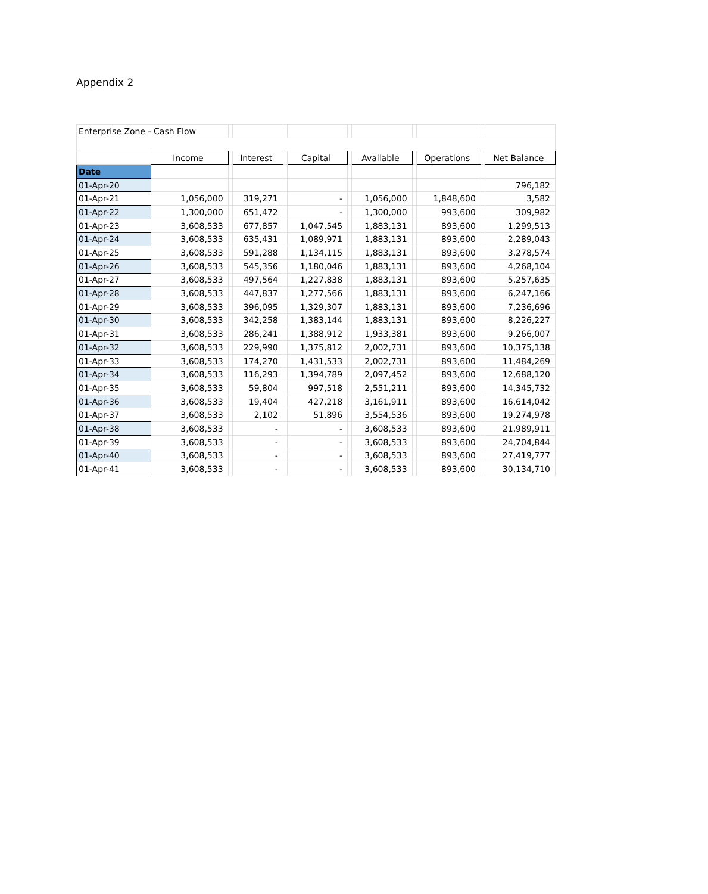Appendix 2
| Enterprise Zone - Cash Flow | | | | | | | | | | | |
| | Income | | Interest | | Capital | | Available | | Operations | | Net Balance |
| Date | | | | | | | | | | | |
| 01-Apr-20 | | | | | | | | | | | 796,182 |
| 01-Apr-21 | 1,056,000 | | 319,271 | | - | | 1,056,000 | | 1,848,600 | | 3,582 |
| 01-Apr-22 | 1,300,000 | | 651,472 | | - | | 1,300,000 | | 993,600 | | 309,982 |
| 01-Apr-23 | 3,608,533 | | 677,857 | | 1,047,545 | | 1,883,131 | | 893,600 | | 1,299,513 |
| 01-Apr-24 | 3,608,533 | | 635,431 | | 1,089,971 | | 1,883,131 | | 893,600 | | 2,289,043 |
| 01-Apr-25 | 3,608,533 | | 591,288 | | 1,134,115 | | 1,883,131 | | 893,600 | | 3,278,574 |
| 01-Apr-26 | 3,608,533 | | 545,356 | | 1,180,046 | | 1,883,131 | | 893,600 | | 4,268,104 |
| 01-Apr-27 | 3,608,533 | | 497,564 | | 1,227,838 | | 1,883,131 | | 893,600 | | 5,257,635 |
| 01-Apr-28 | 3,608,533 | | 447,837 | | 1,277,566 | | 1,883,131 | | 893,600 | | 6,247,166 |
| 01-Apr-29 | 3,608,533 | | 396,095 | | 1,329,307 | | 1,883,131 | | 893,600 | | 7,236,696 |
| 01-Apr-30 | 3,608,533 | | 342,258 | | 1,383,144 | | 1,883,131 | | 893,600 | | 8,226,227 |
| 01-Apr-31 | 3,608,533 | | 286,241 | | 1,388,912 | | 1,933,381 | | 893,600 | | 9,266,007 |
| 01-Apr-32 | 3,608,533 | | 229,990 | | 1,375,812 | | 2,002,731 | | 893,600 | | 10,375,138 |
| 01-Apr-33 | 3,608,533 | | 174,270 | | 1,431,533 | | 2,002,731 | | 893,600 | | 11,484,269 |
| 01-Apr-34 | 3,608,533 | | 116,293 | | 1,394,789 | | 2,097,452 | | 893,600 | | 12,688,120 |
| 01-Apr-35 | 3,608,533 | | 59,804 | | 997,518 | | 2,551,211 | | 893,600 | | 14,345,732 |
| 01-Apr-36 | 3,608,533 | | 19,404 | | 427,218 | | 3,161,911 | | 893,600 | | 16,614,042 |
| 01-Apr-37 | 3,608,533 | | 2,102 | | 51,896 | | 3,554,536 | | 893,600 | | 19,274,978 |
| 01-Apr-38 | 3,608,533 | | - | | - | | 3,608,533 | | 893,600 | | 21,989,911 |
| 01-Apr-39 | 3,608,533 | | - | | - | | 3,608,533 | | 893,600 | | 24,704,844 |
| 01-Apr-40 | 3,608,533 | | - | | - | | 3,608,533 | | 893,600 | | 27,419,777 |
| 01-Apr-41 | 3,608,533 | | - | | - | | 3,608,533 | | 893,600 | | 30,134,710 |